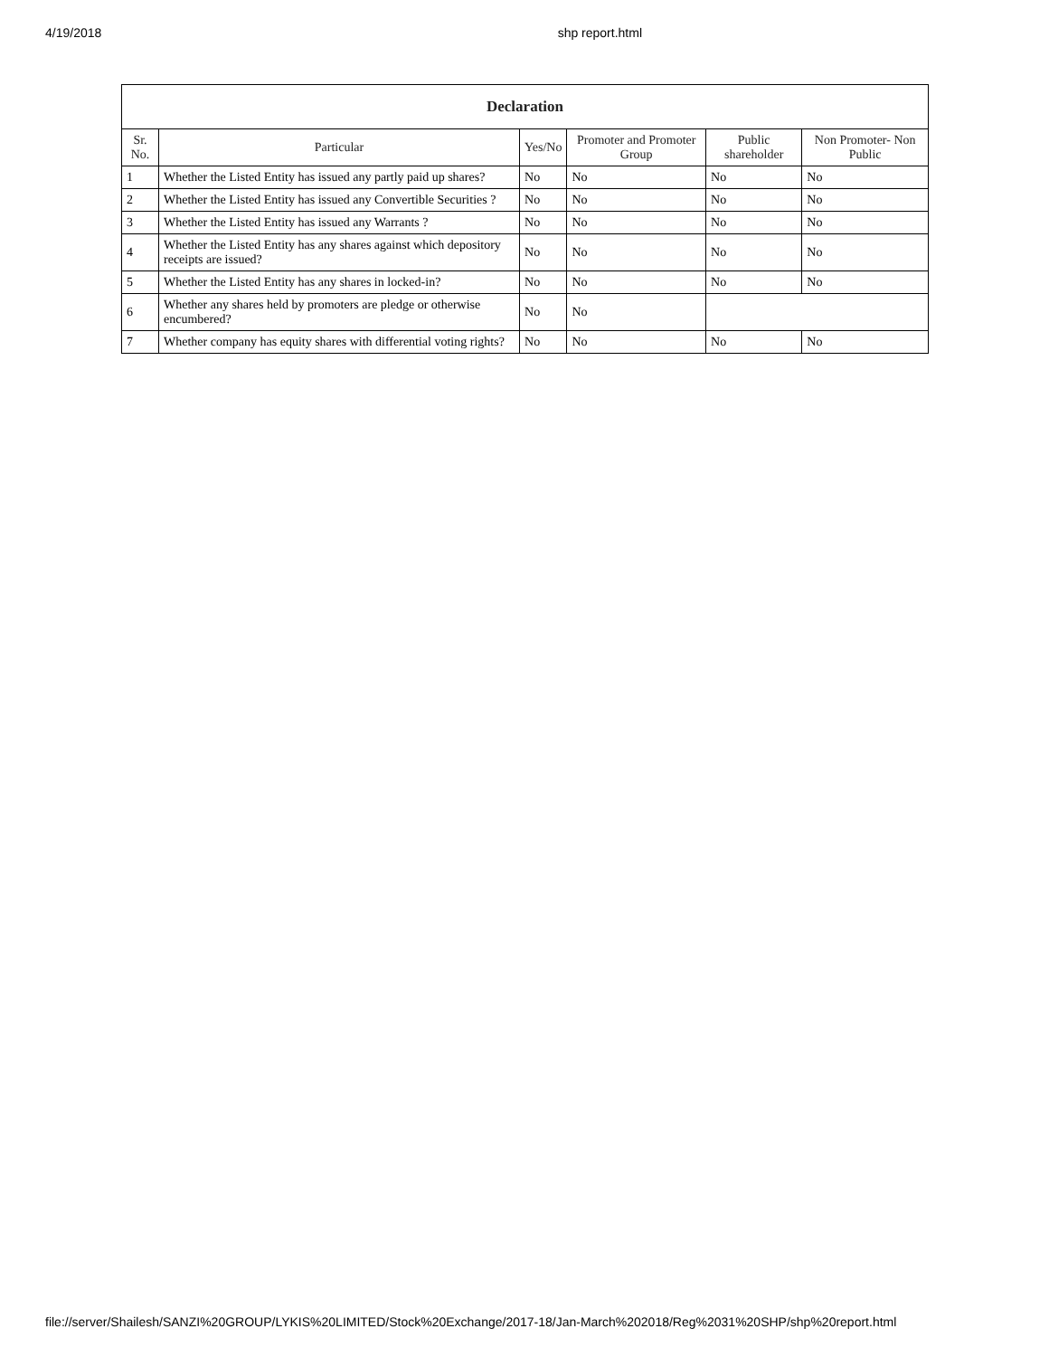4/19/2018 shp report.html
| Declaration | | | | | |
| --- | --- | --- | --- | --- | --- |
| Sr. No. | Particular | Yes/No | Promoter and Promoter Group | Public shareholder | Non Promoter- Non Public |
| 1 | Whether the Listed Entity has issued any partly paid up shares? | No | No | No | No |
| 2 | Whether the Listed Entity has issued any Convertible Securities ? | No | No | No | No |
| 3 | Whether the Listed Entity has issued any Warrants ? | No | No | No | No |
| 4 | Whether the Listed Entity has any shares against which depository receipts are issued? | No | No | No | No |
| 5 | Whether the Listed Entity has any shares in locked-in? | No | No | No | No |
| 6 | Whether any shares held by promoters are pledge or otherwise encumbered? | No | No | | |
| 7 | Whether company has equity shares with differential voting rights? | No | No | No | No |
file://server/Shailesh/SANZI%20GROUP/LYKIS%20LIMITED/Stock%20Exchange/2017-18/Jan-March%202018/Reg%2031%20SHP/shp%20report.html